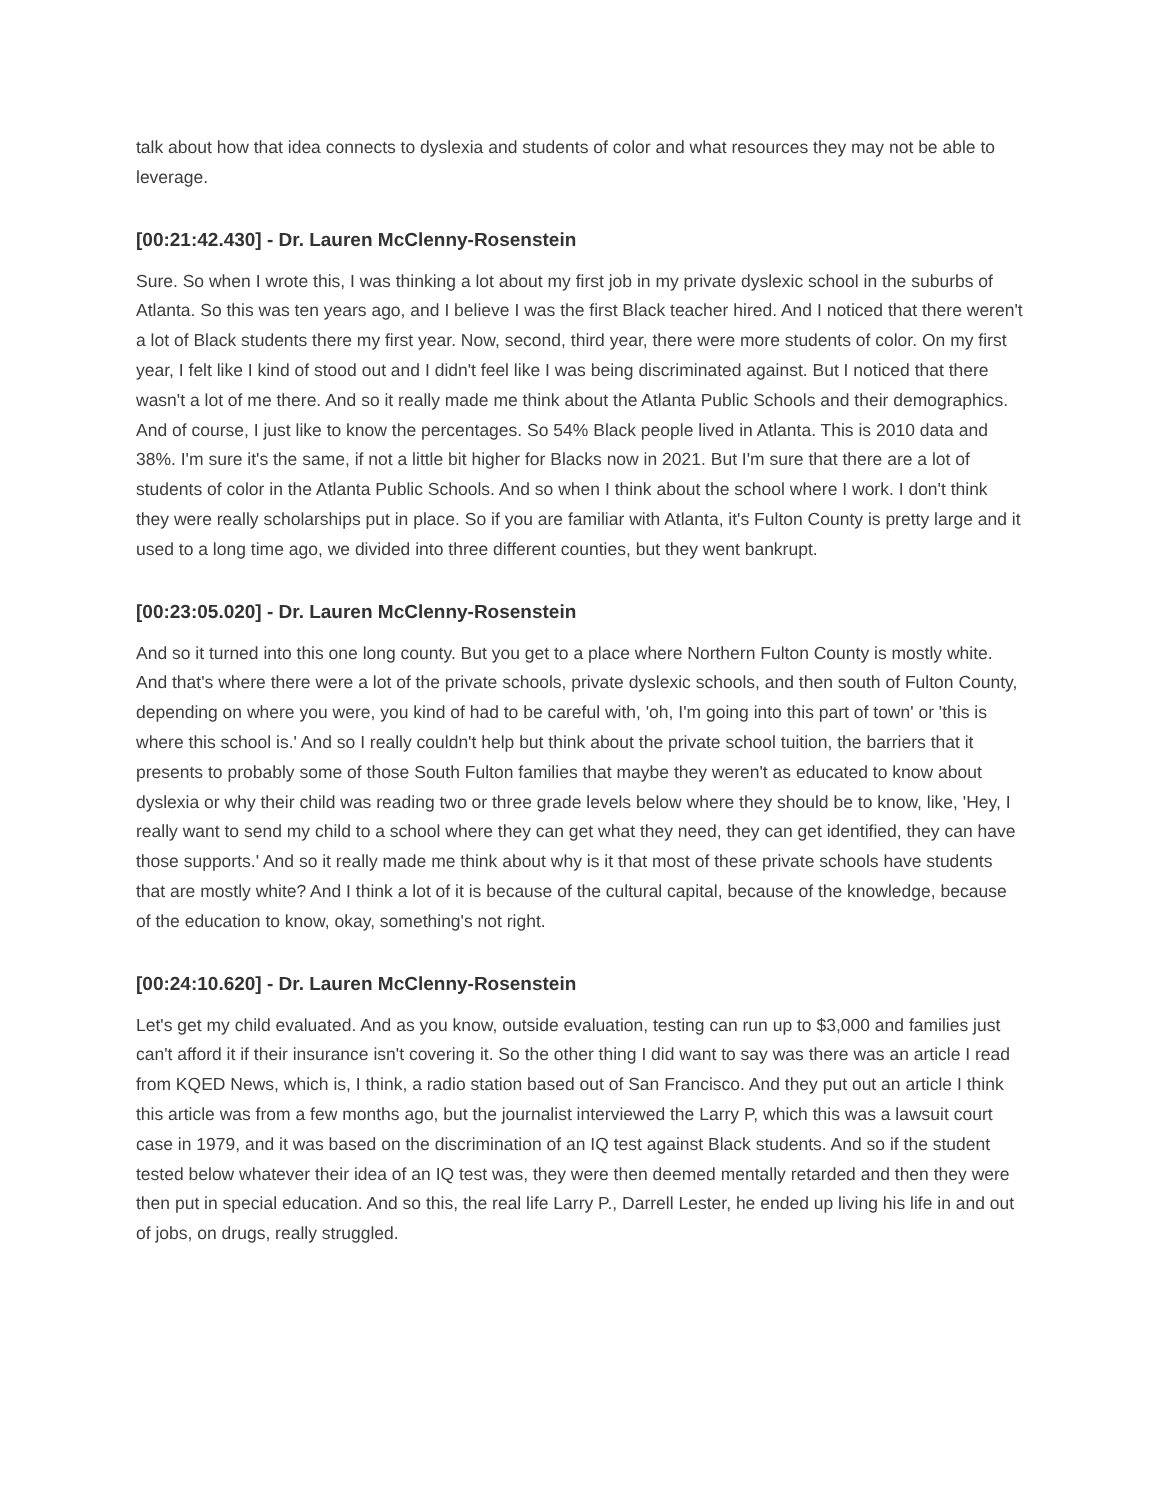talk about how that idea connects to dyslexia and students of color and what resources they may not be able to leverage.
[00:21:42.430] - Dr. Lauren McClenny-Rosenstein
Sure. So when I wrote this, I was thinking a lot about my first job in my private dyslexic school in the suburbs of Atlanta. So this was ten years ago, and I believe I was the first Black teacher hired. And I noticed that there weren't a lot of Black students there my first year. Now, second, third year, there were more students of color. On my first year, I felt like I kind of stood out and I didn't feel like I was being discriminated against. But I noticed that there wasn't a lot of me there. And so it really made me think about the Atlanta Public Schools and their demographics. And of course, I just like to know the percentages. So 54% Black people lived in Atlanta. This is 2010 data and 38%. I'm sure it's the same, if not a little bit higher for Blacks now in 2021. But I'm sure that there are a lot of students of color in the Atlanta Public Schools. And so when I think about the school where I work. I don't think they were really scholarships put in place. So if you are familiar with Atlanta, it's Fulton County is pretty large and it used to a long time ago, we divided into three different counties, but they went bankrupt.
[00:23:05.020] - Dr. Lauren McClenny-Rosenstein
And so it turned into this one long county. But you get to a place where Northern Fulton County is mostly white. And that's where there were a lot of the private schools, private dyslexic schools, and then south of Fulton County, depending on where you were, you kind of had to be careful with, 'oh, I'm going into this part of town' or 'this is where this school is.' And so I really couldn't help but think about the private school tuition, the barriers that it presents to probably some of those South Fulton families that maybe they weren't as educated to know about dyslexia or why their child was reading two or three grade levels below where they should be to know, like, 'Hey, I really want to send my child to a school where they can get what they need, they can get identified, they can have those supports.' And so it really made me think about why is it that most of these private schools have students that are mostly white? And I think a lot of it is because of the cultural capital, because of the knowledge, because of the education to know, okay, something's not right.
[00:24:10.620] - Dr. Lauren McClenny-Rosenstein
Let's get my child evaluated. And as you know, outside evaluation, testing can run up to $3,000 and families just can't afford it if their insurance isn't covering it. So the other thing I did want to say was there was an article I read from KQED News, which is, I think, a radio station based out of San Francisco. And they put out an article I think this article was from a few months ago, but the journalist interviewed the Larry P, which this was a lawsuit court case in 1979, and it was based on the discrimination of an IQ test against Black students. And so if the student tested below whatever their idea of an IQ test was, they were then deemed mentally retarded and then they were then put in special education. And so this, the real life Larry P., Darrell Lester, he ended up living his life in and out of jobs, on drugs, really struggled.